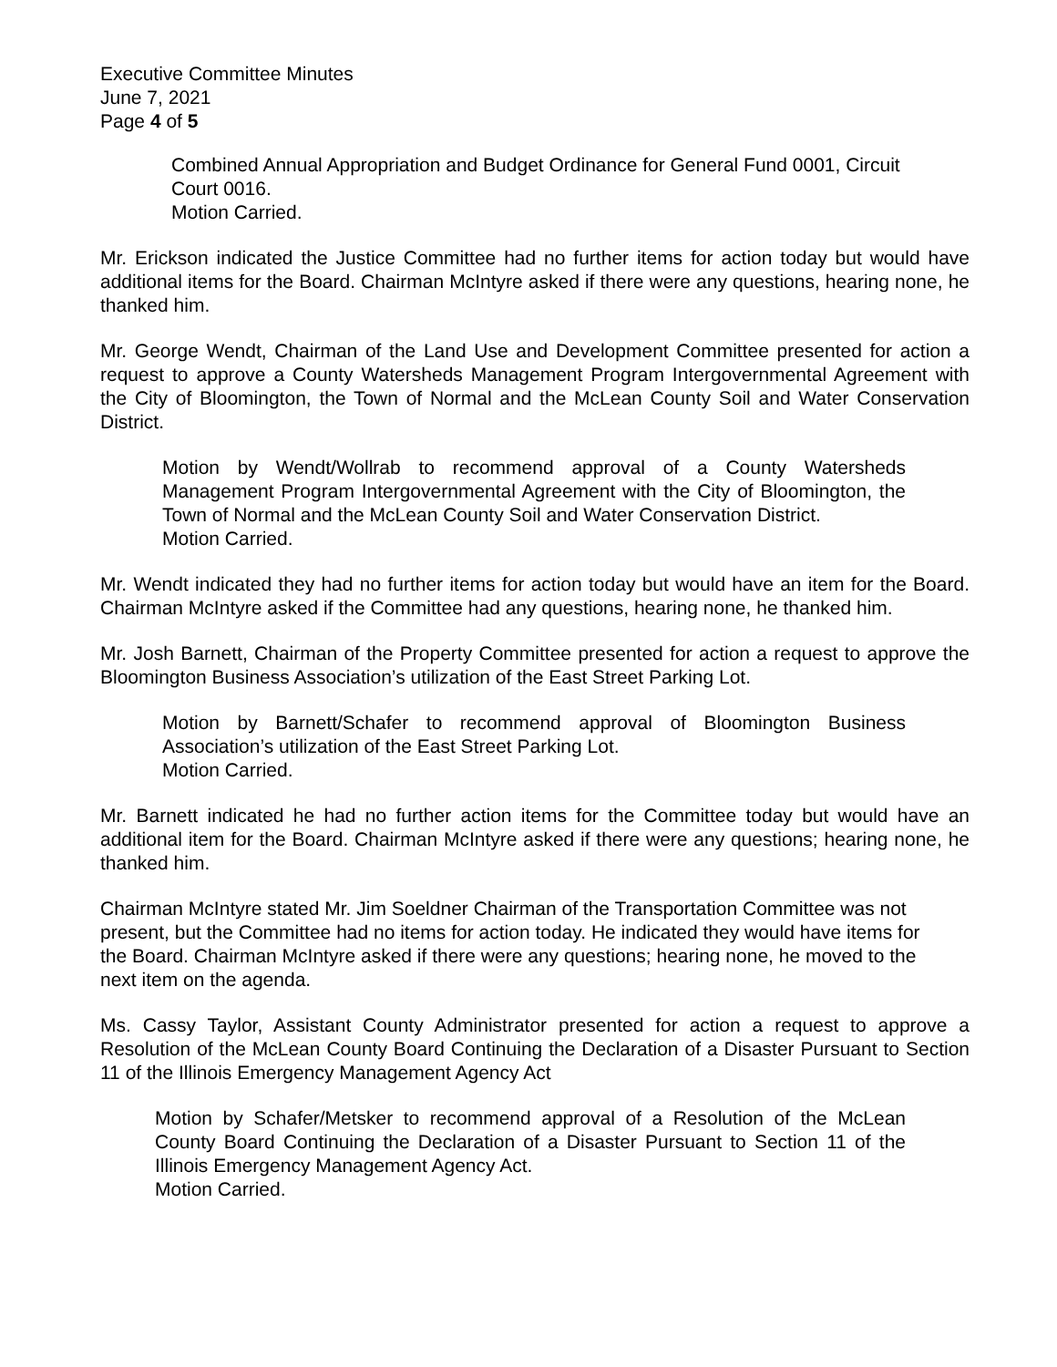Executive Committee Minutes
June 7, 2021
Page 4 of 5
Combined Annual Appropriation and Budget Ordinance for General Fund 0001, Circuit Court 0016.
Motion Carried.
Mr. Erickson indicated the Justice Committee had no further items for action today but would have additional items for the Board. Chairman McIntyre asked if there were any questions, hearing none, he thanked him.
Mr. George Wendt, Chairman of the Land Use and Development Committee presented for action a request to approve a County Watersheds Management Program Intergovernmental Agreement with the City of Bloomington, the Town of Normal and the McLean County Soil and Water Conservation District.
Motion by Wendt/Wollrab to recommend approval of a County Watersheds Management Program Intergovernmental Agreement with the City of Bloomington, the Town of Normal and the McLean County Soil and Water Conservation District.
Motion Carried.
Mr. Wendt indicated they had no further items for action today but would have an item for the Board. Chairman McIntyre asked if the Committee had any questions, hearing none, he thanked him.
Mr. Josh Barnett, Chairman of the Property Committee presented for action a request to approve the Bloomington Business Association’s utilization of the East Street Parking Lot.
Motion by Barnett/Schafer to recommend approval of Bloomington Business Association’s utilization of the East Street Parking Lot.
Motion Carried.
Mr. Barnett indicated he had no further action items for the Committee today but would have an additional item for the Board. Chairman McIntyre asked if there were any questions; hearing none, he thanked him.
Chairman McIntyre stated Mr. Jim Soeldner Chairman of the Transportation Committee was not present, but the Committee had no items for action today. He indicated they would have items for the Board. Chairman McIntyre asked if there were any questions; hearing none, he moved to the next item on the agenda.
Ms. Cassy Taylor, Assistant County Administrator presented for action a request to approve a Resolution of the McLean County Board Continuing the Declaration of a Disaster Pursuant to Section 11 of the Illinois Emergency Management Agency Act
Motion by Schafer/Metsker to recommend approval of a Resolution of the McLean County Board Continuing the Declaration of a Disaster Pursuant to Section 11 of the Illinois Emergency Management Agency Act.
Motion Carried.